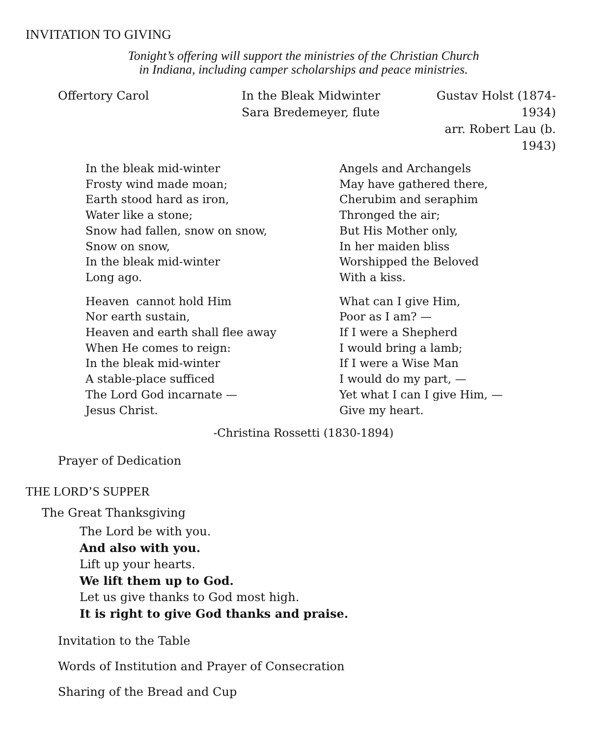INVITATION TO GIVING
Tonight’s offering will support the ministries of the Christian Church
in Indiana, including camper scholarships and peace ministries.
Offertory Carol In the Bleak Midwinter
Sara Bredemeyer, flute
Gustav Holst (1874-1934)
arr. Robert Lau (b. 1943)
In the bleak mid-winter
Frosty wind made moan;
Earth stood hard as iron,
Water like a stone;
Snow had fallen, snow on snow,
Snow on snow,
In the bleak mid-winter
Long ago.
Heaven cannot hold Him
Nor earth sustain,
Heaven and earth shall flee away
When He comes to reign:
In the bleak mid-winter
A stable-place sufficed
The Lord God incarnate —
Jesus Christ.
Angels and Archangels
May have gathered there,
Cherubim and seraphim
Thronged the air;
But His Mother only,
In her maiden bliss
Worshipped the Beloved
With a kiss.
What can I give Him,
Poor as I am? —
If I were a Shepherd
I would bring a lamb;
If I were a Wise Man
I would do my part, —
Yet what I can I give Him, —
Give my heart.
-Christina Rossetti (1830-1894)
Prayer of Dedication
THE LORD’S SUPPER
The Great Thanksgiving
The Lord be with you.
And also with you.
Lift up your hearts.
We lift them up to God.
Let us give thanks to God most high.
It is right to give God thanks and praise.
Invitation to the Table
Words of Institution and Prayer of Consecration
Sharing of the Bread and Cup